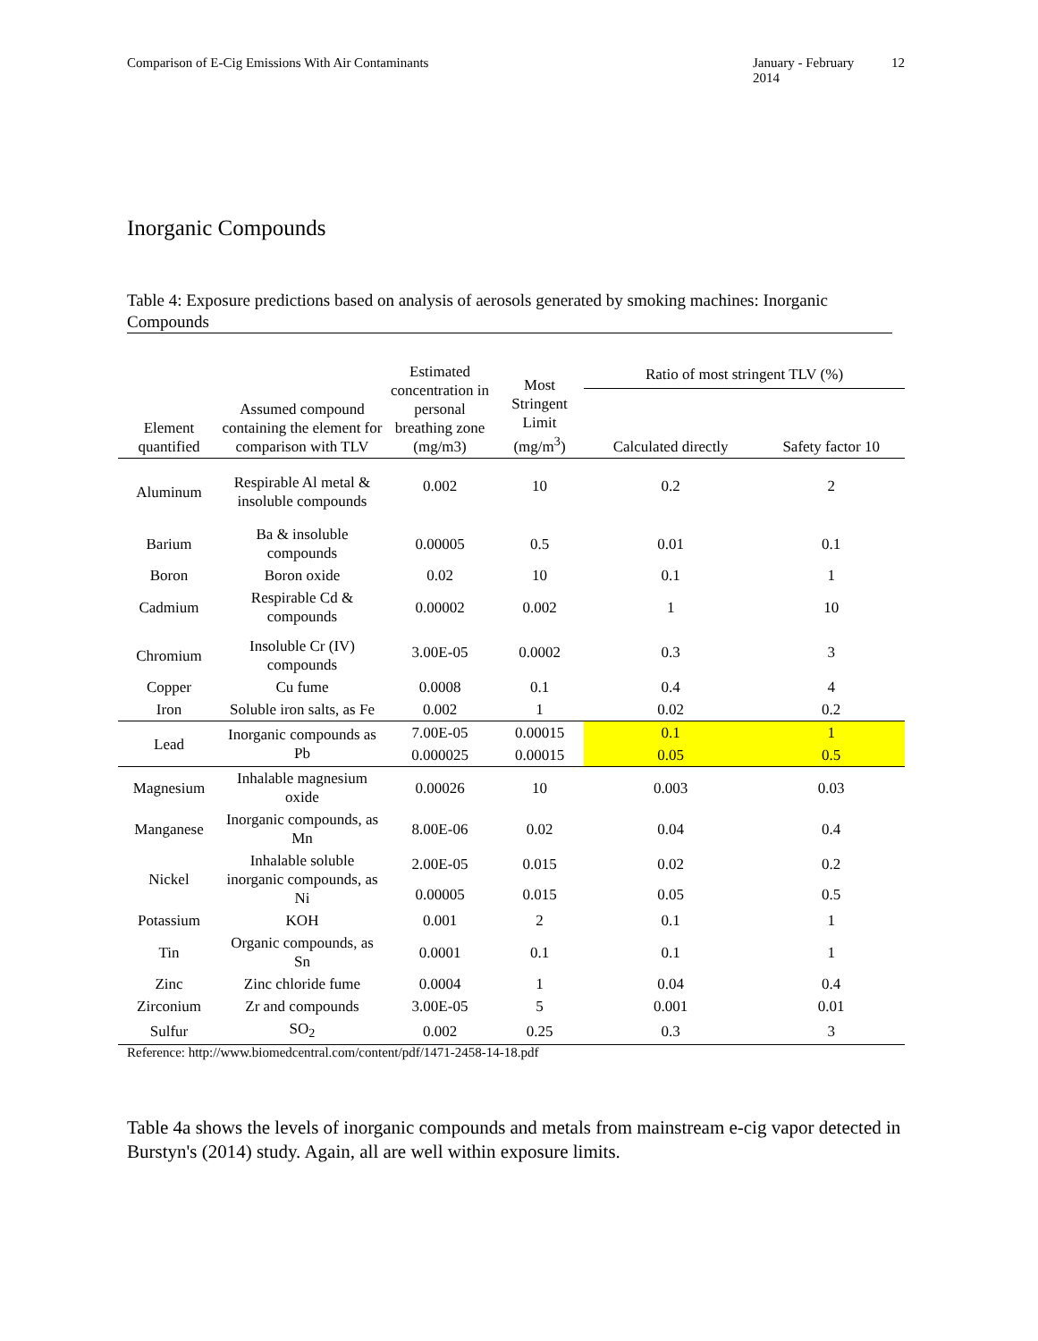Comparison of E-Cig Emissions With Air Contaminants January - February 2014 12
Inorganic Compounds
Table 4: Exposure predictions based on analysis of aerosols generated by smoking machines: Inorganic Compounds
| Element quantified | Assumed compound containing the element for comparison with TLV | Estimated concentration in personal breathing zone (mg/m3) | Most Stringent Limit (mg/m<sup>3</sup>) | Ratio of most stringent TLV (%) | |
| --- | --- | --- | --- | --- | --- |
| | | | | Calculated directly | Safety factor 10 |
| Aluminum | Respirable Al metal & insoluble compounds | 0.002 | 10 | 0.2 | 2 |
| Barium | Ba & insoluble compounds | 0.00005 | 0.5 | 0.01 | 0.1 |
| Boron | Boron oxide | 0.02 | 10 | 0.1 | 1 |
| Cadmium | Respirable Cd & compounds | 0.00002 | 0.002 | 1 | 10 |
| Chromium | Insoluble Cr (IV) compounds | 3.00E-05 | 0.0002 | 0.3 | 3 |
| Copper | Cu fume | 0.0008 | 0.1 | 0.4 | 4 |
| Iron | Soluble iron salts, as Fe | 0.002 | 1 | 0.02 | 0.2 |
| Lead | Inorganic compounds as Pb | 7.00E-05 | 0.00015 | 0.1 | 1 |
| | | 0.000025 | 0.00015 | 0.05 | 0.5 |
| Magnesium | Inhalable magnesium oxide | 0.00026 | 10 | 0.003 | 0.03 |
| Manganese | Inorganic compounds, as Mn | 8.00E-06 | 0.02 | 0.04 | 0.4 |
| Nickel | Inhalable soluble inorganic compounds, as Ni | 2.00E-05 | 0.015 | 0.02 | 0.2 |
| | | 0.00005 | 0.015 | 0.05 | 0.5 |
| Potassium | KOH | 0.001 | 2 | 0.1 | 1 |
| Tin | Organic compounds, as Sn | 0.0001 | 0.1 | 0.1 | 1 |
| Zinc | Zinc chloride fume | 0.0004 | 1 | 0.04 | 0.4 |
| Zirconium | Zr and compounds | 3.00E-05 | 5 | 0.001 | 0.01 |
| Sulfur | SO<sub>2</sub> | 0.002 | 0.25 | 0.3 | 3 |
Reference: http://www.biomedcentral.com/content/pdf/1471-2458-14-18.pdf
Table 4a shows the levels of inorganic compounds and metals from mainstream e-cig vapor detected in Burstyn's (2014) study. Again, all are well within exposure limits.